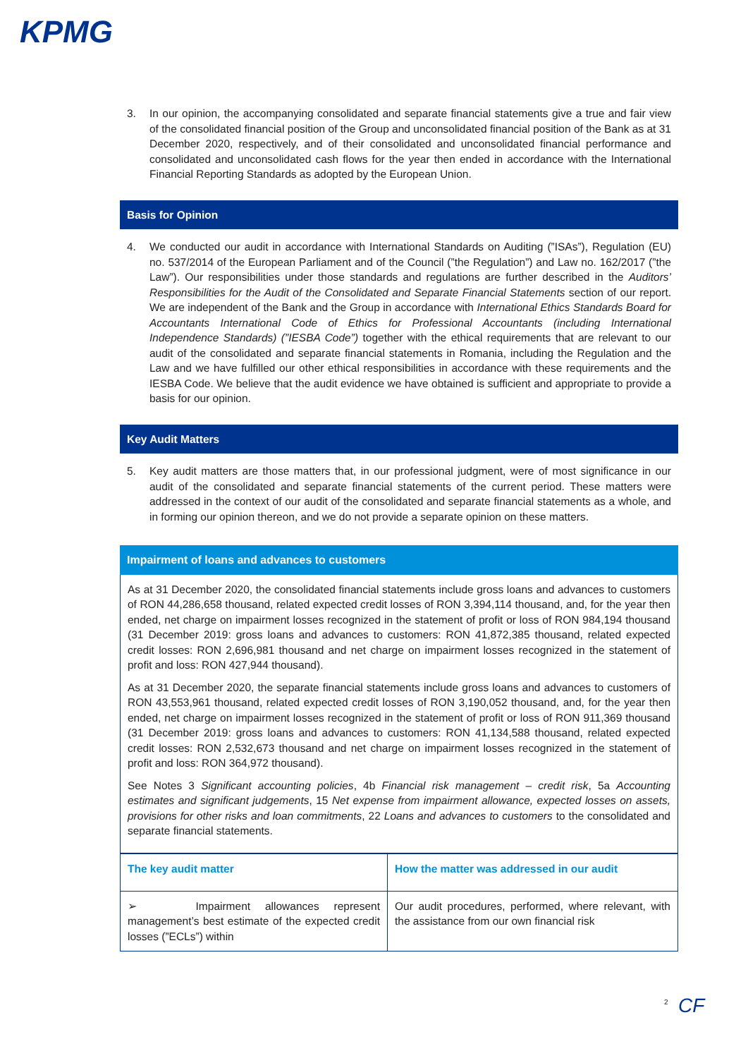KPMG
3. In our opinion, the accompanying consolidated and separate financial statements give a true and fair view of the consolidated financial position of the Group and unconsolidated financial position of the Bank as at 31 December 2020, respectively, and of their consolidated and unconsolidated financial performance and consolidated and unconsolidated cash flows for the year then ended in accordance with the International Financial Reporting Standards as adopted by the European Union.
Basis for Opinion
4. We conducted our audit in accordance with International Standards on Auditing (”ISAs”), Regulation (EU) no. 537/2014 of the European Parliament and of the Council (”the Regulation”) and Law no. 162/2017 (”the Law”). Our responsibilities under those standards and regulations are further described in the Auditors’ Responsibilities for the Audit of the Consolidated and Separate Financial Statements section of our report. We are independent of the Bank and the Group in accordance with International Ethics Standards Board for Accountants International Code of Ethics for Professional Accountants (including International Independence Standards) (”IESBA Code”) together with the ethical requirements that are relevant to our audit of the consolidated and separate financial statements in Romania, including the Regulation and the Law and we have fulfilled our other ethical responsibilities in accordance with these requirements and the IESBA Code. We believe that the audit evidence we have obtained is sufficient and appropriate to provide a basis for our opinion.
Key Audit Matters
5. Key audit matters are those matters that, in our professional judgment, were of most significance in our audit of the consolidated and separate financial statements of the current period. These matters were addressed in the context of our audit of the consolidated and separate financial statements as a whole, and in forming our opinion thereon, and we do not provide a separate opinion on these matters.
Impairment of loans and advances to customers
As at 31 December 2020, the consolidated financial statements include gross loans and advances to customers of RON 44,286,658 thousand, related expected credit losses of RON 3,394,114 thousand, and, for the year then ended, net charge on impairment losses recognized in the statement of profit or loss of RON 984,194 thousand (31 December 2019: gross loans and advances to customers: RON 41,872,385 thousand, related expected credit losses: RON 2,696,981 thousand and net charge on impairment losses recognized in the statement of profit and loss: RON 427,944 thousand).
As at 31 December 2020, the separate financial statements include gross loans and advances to customers of RON 43,553,961 thousand, related expected credit losses of RON 3,190,052 thousand, and, for the year then ended, net charge on impairment losses recognized in the statement of profit or loss of RON 911,369 thousand (31 December 2019: gross loans and advances to customers: RON 41,134,588 thousand, related expected credit losses: RON 2,532,673 thousand and net charge on impairment losses recognized in the statement of profit and loss: RON 364,972 thousand).
See Notes 3 Significant accounting policies, 4b Financial risk management – credit risk, 5a Accounting estimates and significant judgements, 15 Net expense from impairment allowance, expected losses on assets, provisions for other risks and loan commitments, 22 Loans and advances to customers to the consolidated and separate financial statements.
| The key audit matter | How the matter was addressed in our audit |
| --- | --- |
| ➢ Impairment allowances represent management’s best estimate of the expected credit losses (”ECLs”) within | Our audit procedures, performed, where relevant, with the assistance from our own financial risk |
2 CF